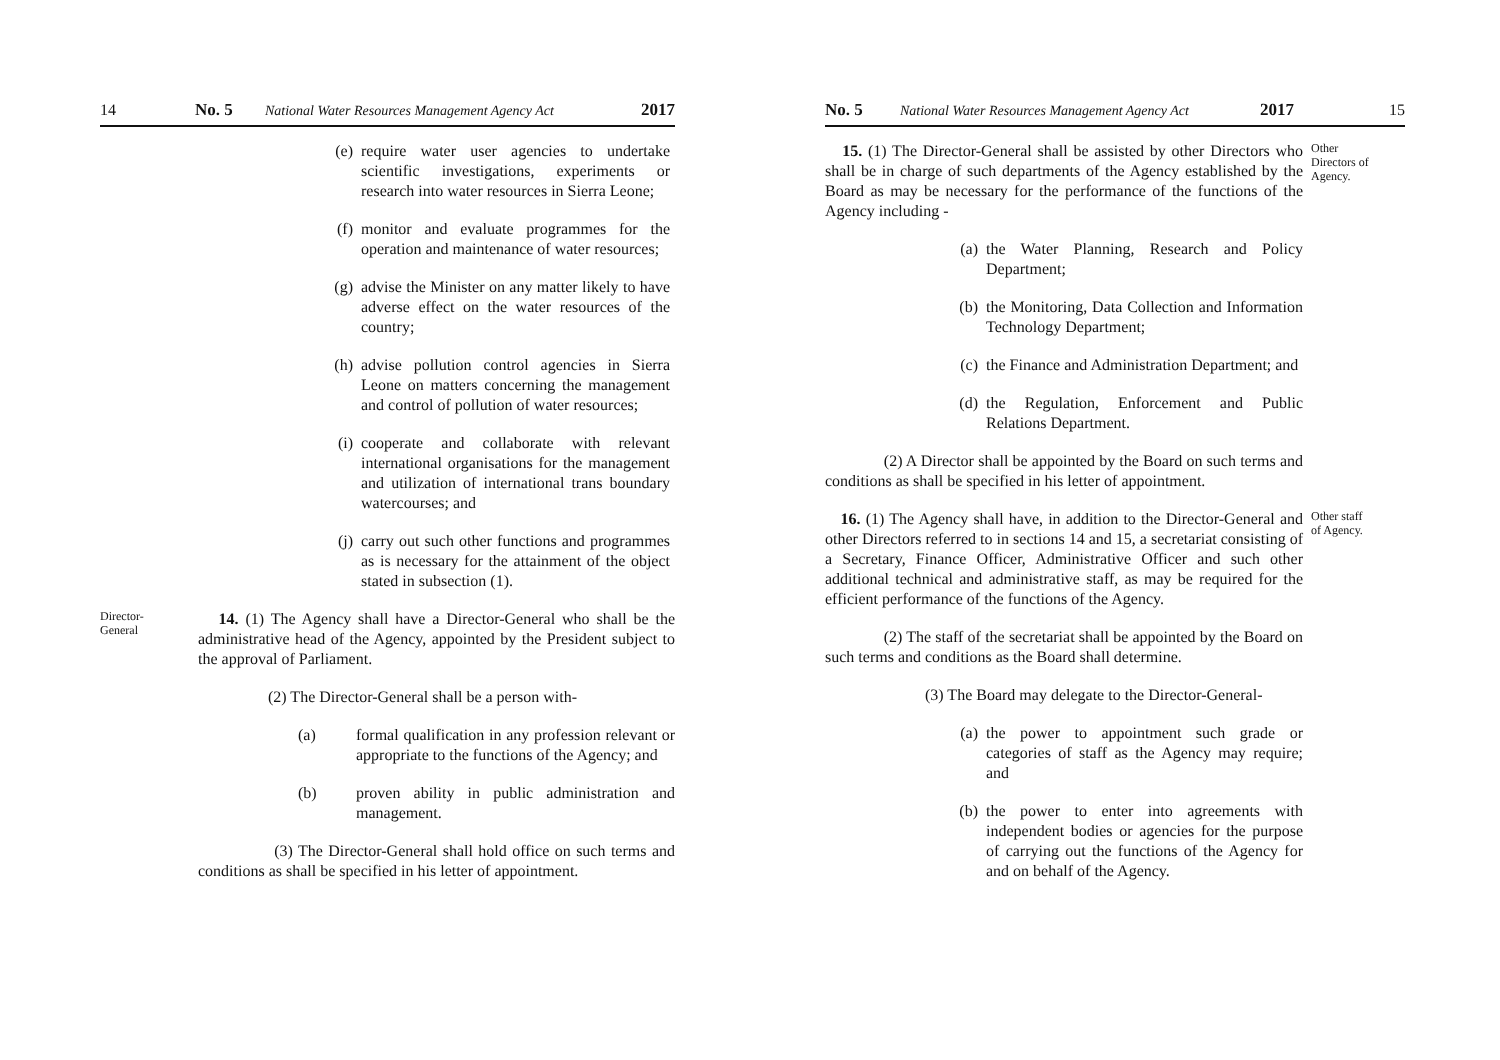14 No. 5 National Water Resources Management Agency Act 2017
(e) require water user agencies to undertake scientific investigations, experiments or research into water resources in Sierra Leone;
(f) monitor and evaluate programmes for the operation and maintenance of water resources;
(g) advise the Minister on any matter likely to have adverse effect on the water resources of the country;
(h) advise pollution control agencies in Sierra Leone on matters concerning the management and control of pollution of water resources;
(i) cooperate and collaborate with relevant international organisations for the management and utilization of international trans boundary watercourses; and
(j) carry out such other functions and programmes as is necessary for the attainment of the object stated in subsection (1).
Director-
General
14. (1) The Agency shall have a Director-General who shall be the administrative head of the Agency, appointed by the President subject to the approval of Parliament.
(2) The Director-General shall be a person with-
(a) formal qualification in any profession relevant or appropriate to the functions of the Agency; and
(b) proven ability in public administration and management.
(3) The Director-General shall hold office on such terms and conditions as shall be specified in his letter of appointment.
No. 5 National Water Resources Management Agency Act 2017 15
15. (1) The Director-General shall be assisted by other Directors who shall be in charge of such departments of the Agency established by the Board as may be necessary for the performance of the functions of the Agency including -
(a) the Water Planning, Research and Policy Department;
(b) the Monitoring, Data Collection and Information Technology Department;
(c) the Finance and Administration Department; and
(d) the Regulation, Enforcement and Public Relations Department.
(2) A Director shall be appointed by the Board on such terms and conditions as shall be specified in his letter of appointment.
Other
Directors of
Agency.
16. (1) The Agency shall have, in addition to the Director-General and other Directors referred to in sections 14 and 15, a secretariat consisting of a Secretary, Finance Officer, Administrative Officer and such other additional technical and administrative staff, as may be required for the efficient performance of the functions of the Agency.
(2) The staff of the secretariat shall be appointed by the Board on such terms and conditions as the Board shall determine.
(3) The Board may delegate to the Director-General-
(a) the power to appointment such grade or categories of staff as the Agency may require; and
(b) the power to enter into agreements with independent bodies or agencies for the purpose of carrying out the functions of the Agency for and on behalf of the Agency.
Other staff
of Agency.